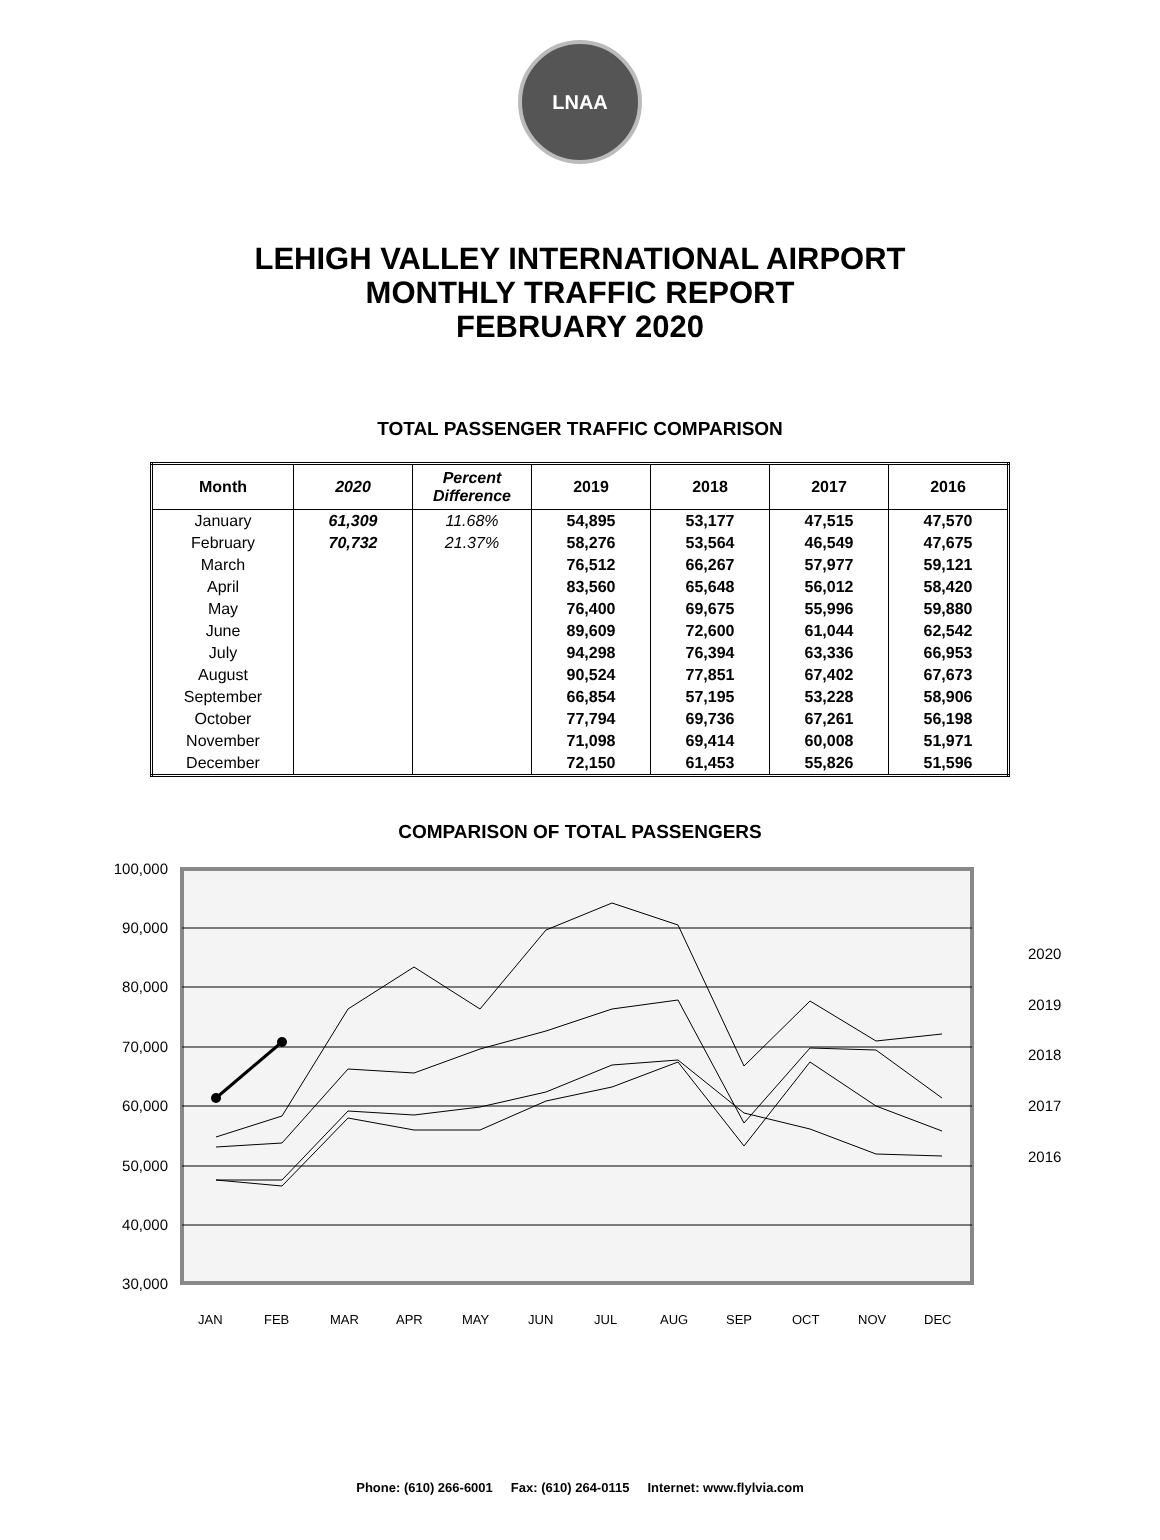LNAA
LEHIGH VALLEY INTERNATIONAL AIRPORT
MONTHLY TRAFFIC REPORT
FEBRUARY 2020
TOTAL PASSENGER TRAFFIC COMPARISON
| Month | 2020 | Percent Difference | 2019 | 2018 | 2017 | 2016 |
| --- | --- | --- | --- | --- | --- | --- |
| January | 61,309 | 11.68% | 54,895 | 53,177 | 47,515 | 47,570 |
| February | 70,732 | 21.37% | 58,276 | 53,564 | 46,549 | 47,675 |
| March | | | 76,512 | 66,267 | 57,977 | 59,121 |
| April | | | 83,560 | 65,648 | 56,012 | 58,420 |
| May | | | 76,400 | 69,675 | 55,996 | 59,880 |
| June | | | 89,609 | 72,600 | 61,044 | 62,542 |
| July | | | 94,298 | 76,394 | 63,336 | 66,953 |
| August | | | 90,524 | 77,851 | 67,402 | 67,673 |
| September | | | 66,854 | 57,195 | 53,228 | 58,906 |
| October | | | 77,794 | 69,736 | 67,261 | 56,198 |
| November | | | 71,098 | 69,414 | 60,008 | 51,971 |
| December | | | 72,150 | 61,453 | 55,826 | 51,596 |
COMPARISON OF TOTAL PASSENGERS
100,000
90,000
80,000
70,000
60,000
50,000
40,000
30,000
JAN
FEB
MAR
APR
MAY
JUN
JUL
AUG
SEP
OCT
NOV
DEC
2020
2019
2018
2017
2016
Phone: (610) 266-6001 Fax: (610) 264-0115 Internet: www.flylvia.com